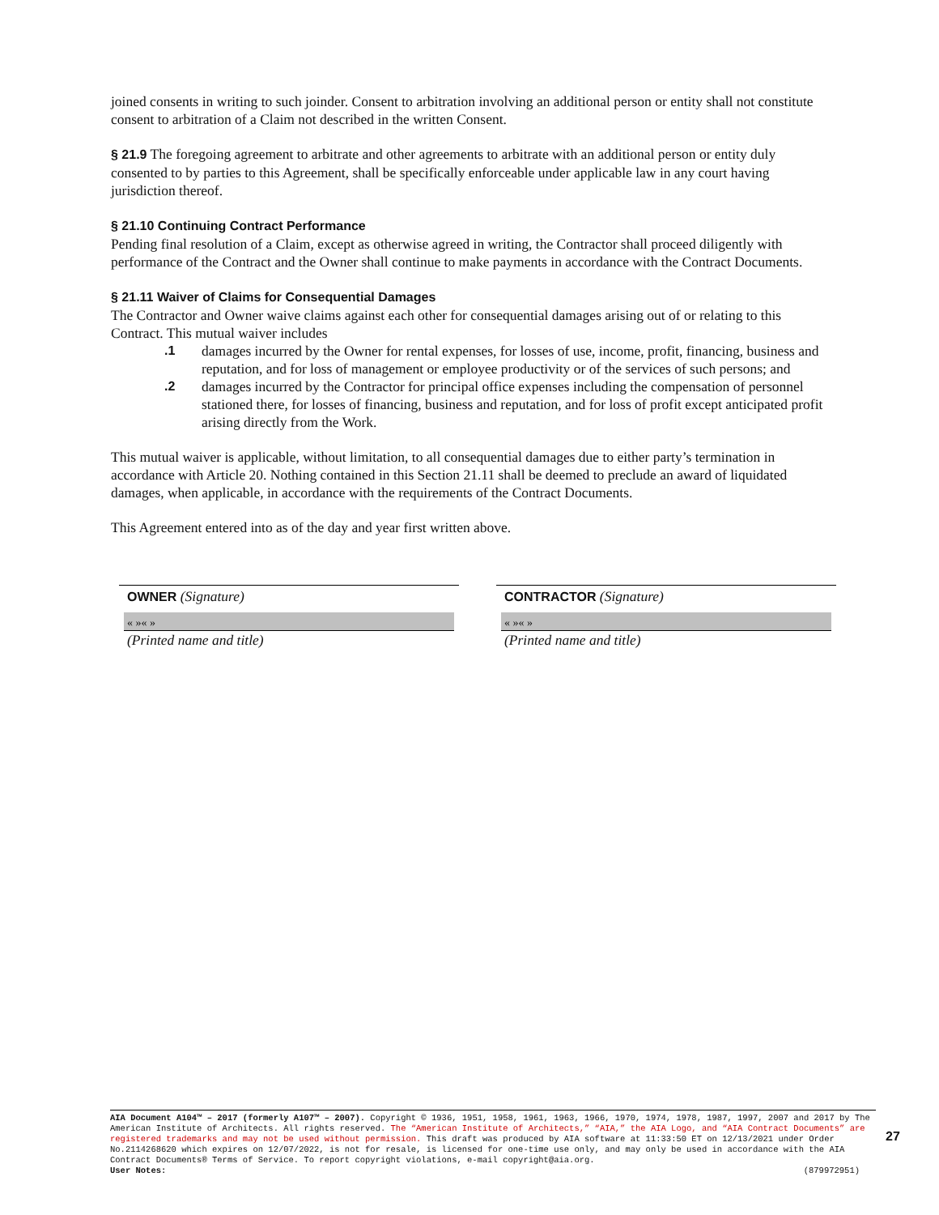joined consents in writing to such joinder. Consent to arbitration involving an additional person or entity shall not constitute consent to arbitration of a Claim not described in the written Consent.
§ 21.9 The foregoing agreement to arbitrate and other agreements to arbitrate with an additional person or entity duly consented to by parties to this Agreement, shall be specifically enforceable under applicable law in any court having jurisdiction thereof.
§ 21.10 Continuing Contract Performance
Pending final resolution of a Claim, except as otherwise agreed in writing, the Contractor shall proceed diligently with performance of the Contract and the Owner shall continue to make payments in accordance with the Contract Documents.
§ 21.11 Waiver of Claims for Consequential Damages
The Contractor and Owner waive claims against each other for consequential damages arising out of or relating to this Contract. This mutual waiver includes
.1 damages incurred by the Owner for rental expenses, for losses of use, income, profit, financing, business and reputation, and for loss of management or employee productivity or of the services of such persons; and
.2 damages incurred by the Contractor for principal office expenses including the compensation of personnel stationed there, for losses of financing, business and reputation, and for loss of profit except anticipated profit arising directly from the Work.
This mutual waiver is applicable, without limitation, to all consequential damages due to either party’s termination in accordance with Article 20. Nothing contained in this Section 21.11 shall be deemed to preclude an award of liquidated damages, when applicable, in accordance with the requirements of the Contract Documents.
This Agreement entered into as of the day and year first written above.
OWNER (Signature)
« »« »
(Printed name and title)
CONTRACTOR (Signature)
« »« »
(Printed name and title)
AIA Document A104™ – 2017 (formerly A107™ – 2007). Copyright © 1936, 1951, 1958, 1961, 1963, 1966, 1970, 1974, 1978, 1987, 1997, 2007 and 2017 by The American Institute of Architects. All rights reserved. The “American Institute of Architects,” “AIA,” the AIA Logo, and “AIA Contract Documents” are registered trademarks and may not be used without permission. This draft was produced by AIA software at 11:33:50 ET on 12/13/2021 under Order No.2114268620 which expires on 12/07/2022, is not for resale, is licensed for one-time use only, and may only be used in accordance with the AIA Contract Documents® Terms of Service. To report copyright violations, e-mail copyright@aia.org.
User Notes: (879972951)
27